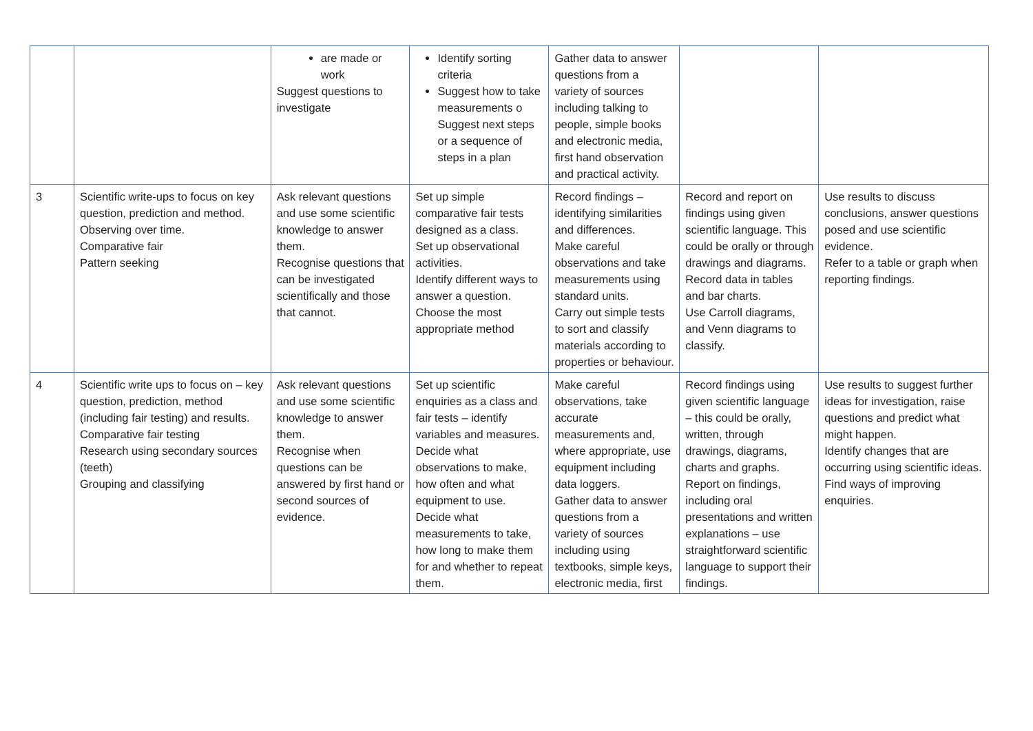| | | are made or work Suggest questions to investigate | Identify sorting criteria Suggest how to take measurements o Suggest next steps or a sequence of steps in a plan | Gather data to answer questions from a variety of sources including talking to people, simple books and electronic media, first hand observation and practical activity. | | |
| 3 | Scientific write-ups to focus on key question, prediction and method. Observing over time. Comparative fair Pattern seeking | Ask relevant questions and use some scientific knowledge to answer them. Recognise questions that can be investigated scientifically and those that cannot. | Set up simple comparative fair tests designed as a class. Set up observational activities. Identify different ways to answer a question. Choose the most appropriate method | Record findings – identifying similarities and differences. Make careful observations and take measurements using standard units. Carry out simple tests to sort and classify materials according to properties or behaviour. | Record and report on findings using given scientific language. This could be orally or through drawings and diagrams. Record data in tables and bar charts. Use Carroll diagrams, and Venn diagrams to classify. | Use results to discuss conclusions, answer questions posed and use scientific evidence. Refer to a table or graph when reporting findings. |
| 4 | Scientific write ups to focus on – key question, prediction, method (including fair testing) and results. Comparative fair testing Research using secondary sources (teeth) Grouping and classifying | Ask relevant questions and use some scientific knowledge to answer them. Recognise when questions can be answered by first hand or second sources of evidence. | Set up scientific enquiries as a class and fair tests – identify variables and measures. Decide what observations to make, how often and what equipment to use. Decide what measurements to take, how long to make them for and whether to repeat them. | Make careful observations, take accurate measurements and, where appropriate, use equipment including data loggers. Gather data to answer questions from a variety of sources including using textbooks, simple keys, electronic media, first | Record findings using given scientific language – this could be orally, written, through drawings, diagrams, charts and graphs. Report on findings, including oral presentations and written explanations – use straightforward scientific language to support their findings. | Use results to suggest further ideas for investigation, raise questions and predict what might happen. Identify changes that are occurring using scientific ideas. Find ways of improving enquiries. |